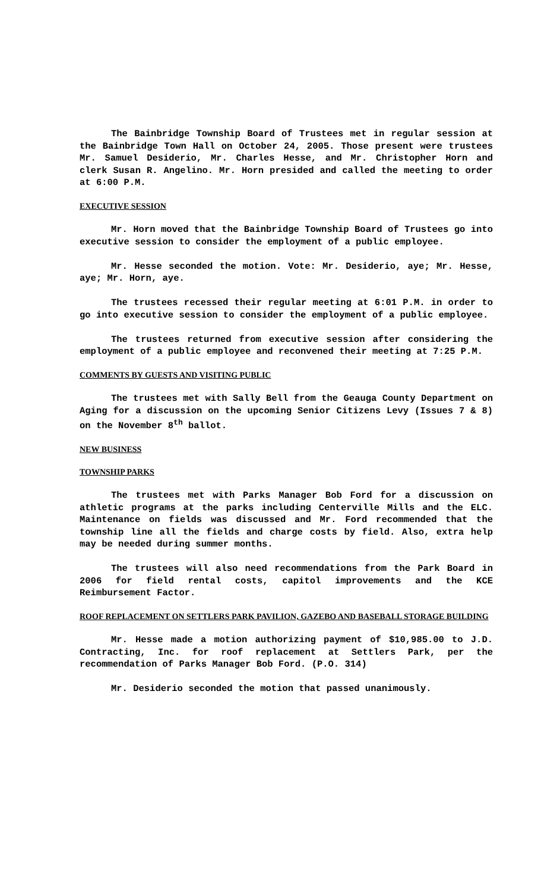The Bainbridge Township Board of Trustees met in regular session at the Bainbridge Town Hall on October 24, 2005. Those present were trustees Mr. Samuel Desiderio, Mr. Charles Hesse, and Mr. Christopher Horn and clerk Susan R. Angelino. Mr. Horn presided and called the meeting to order at 6:00 P.M.
EXECUTIVE SESSION
Mr. Horn moved that the Bainbridge Township Board of Trustees go into executive session to consider the employment of a public employee.
Mr. Hesse seconded the motion. Vote: Mr. Desiderio, aye; Mr. Hesse, aye; Mr. Horn, aye.
The trustees recessed their regular meeting at 6:01 P.M. in order to go into executive session to consider the employment of a public employee.
The trustees returned from executive session after considering the employment of a public employee and reconvened their meeting at 7:25 P.M.
COMMENTS BY GUESTS AND VISITING PUBLIC
The trustees met with Sally Bell from the Geauga County Department on Aging for a discussion on the upcoming Senior Citizens Levy (Issues 7 & 8) on the November 8<sup>th</sup> ballot.
NEW BUSINESS
TOWNSHIP PARKS
The trustees met with Parks Manager Bob Ford for a discussion on athletic programs at the parks including Centerville Mills and the ELC. Maintenance on fields was discussed and Mr. Ford recommended that the township line all the fields and charge costs by field. Also, extra help may be needed during summer months.
The trustees will also need recommendations from the Park Board in 2006 for field rental costs, capitol improvements and the KCE Reimbursement Factor.
ROOF REPLACEMENT ON SETTLERS PARK PAVILION, GAZEBO AND BASEBALL STORAGE BUILDING
Mr. Hesse made a motion authorizing payment of $10,985.00 to J.D. Contracting, Inc. for roof replacement at Settlers Park, per the recommendation of Parks Manager Bob Ford. (P.O. 314)
Mr. Desiderio seconded the motion that passed unanimously.